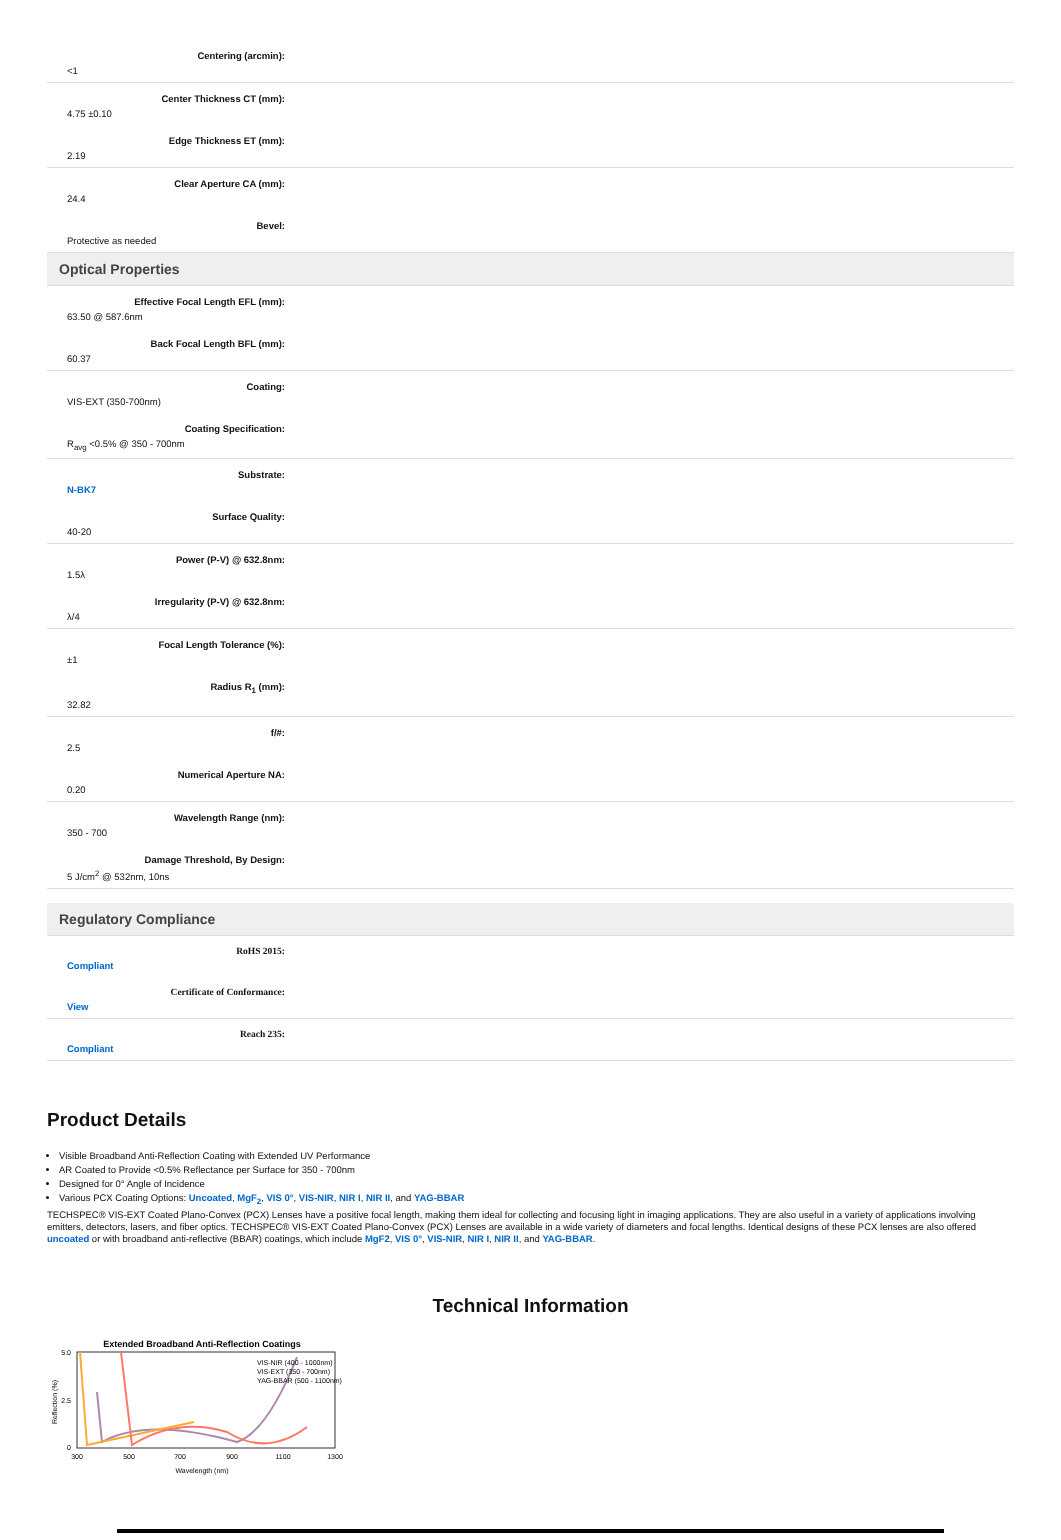Centering (arcmin):
<1
Center Thickness CT (mm):
4.75 ±0.10
Edge Thickness ET (mm):
2.19
Clear Aperture CA (mm):
24.4
Bevel:
Protective as needed
Optical Properties
Effective Focal Length EFL (mm):
63.50 @ 587.6nm
Back Focal Length BFL (mm):
60.37
Coating:
VIS-EXT (350-700nm)
Coating Specification:
R<sub>avg</sub> <0.5% @ 350 - 700nm
Substrate:
N-BK7
Surface Quality:
40-20
Power (P-V) @ 632.8nm:
1.5λ
Irregularity (P-V) @ 632.8nm:
λ/4
Focal Length Tolerance (%):
±1
Radius R<sub>1</sub> (mm):
32.82
f/#:
2.5
Numerical Aperture NA:
0.20
Wavelength Range (nm):
350 - 700
Damage Threshold, By Design:
5 J/cm<sup>2</sup> @ 532nm, 10ns
Regulatory Compliance
RoHS 2015:
Compliant
Certificate of Conformance:
View
Reach 235:
Compliant
Product Details
Visible Broadband Anti-Reflection Coating with Extended UV Performance
AR Coated to Provide <0.5% Reflectance per Surface for 350 - 700nm
Designed for 0° Angle of Incidence
Various PCX Coating Options: Uncoated, MgF<sub>2</sub>, VIS 0°, VIS-NIR, NIR I, NIR II, and YAG-BBAR
TECHSPEC® VIS-EXT Coated Plano-Convex (PCX) Lenses have a positive focal length, making them ideal for collecting and focusing light in imaging applications. They are also useful in a variety of applications involving emitters, detectors, lasers, and fiber optics. TECHSPEC® VIS-EXT Coated Plano-Convex (PCX) Lenses are available in a wide variety of diameters and focal lengths. Identical designs of these PCX lenses are also offered uncoated or with broadband anti-reflective (BBAR) coatings, which include MgF2, VIS 0°, VIS-NIR, NIR I, NIR II, and YAG-BBAR.
Technical Information
Extended Broadband Anti-Reflection Coatings
5.0
2.5
0
Reflection (%)
300
500
700
900
1100
1300
Wavelength (nm)
VIS-NIR (400 - 1000nm)
VIS-EXT (350 - 700nm)
YAG-BBAR (500 - 1100nm)